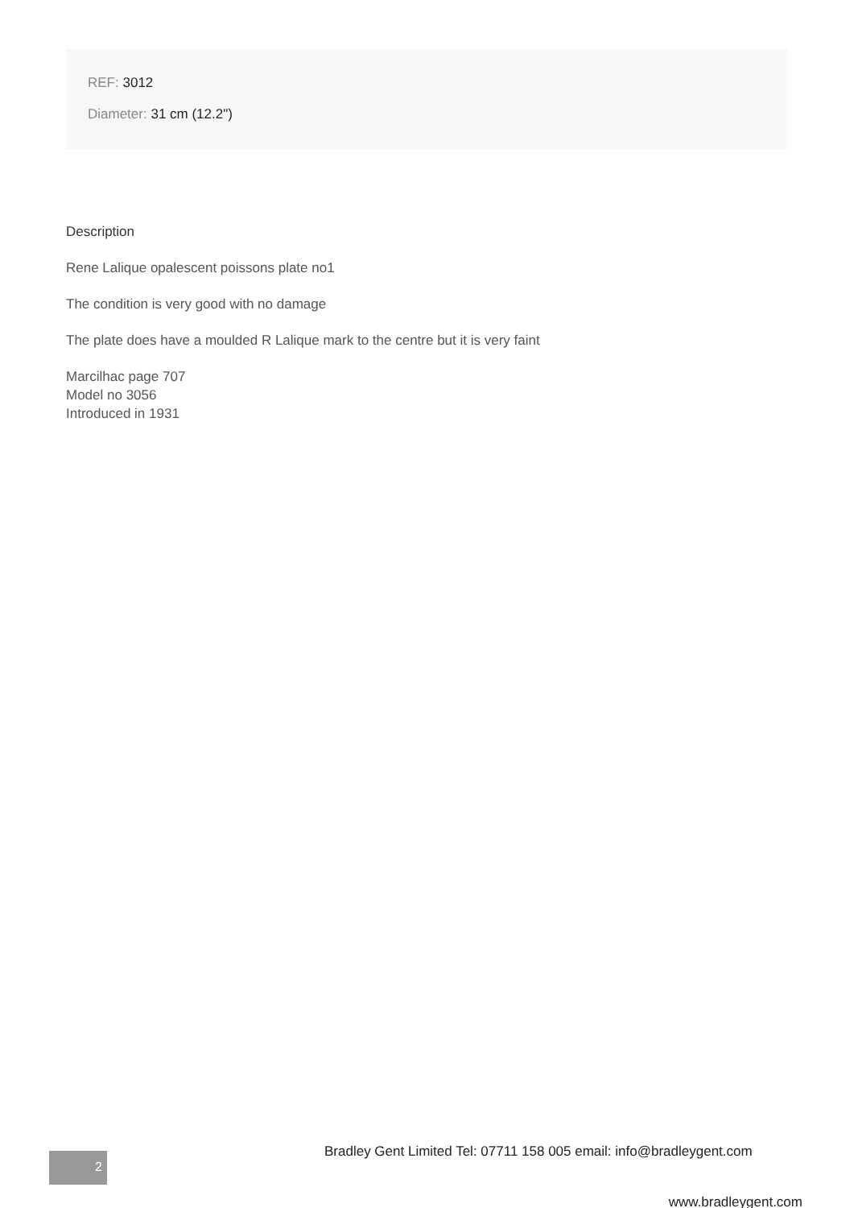REF: 3012
Diameter: 31 cm (12.2")
Description
Rene Lalique opalescent poissons plate no1
The condition is very good with no damage
The plate does have a moulded R Lalique mark to the centre but it is very faint
Marcilhac page 707
Model no 3056
Introduced in 1931
Bradley Gent Limited Tel: 07711 158 005 email: info@bradleygent.com
2
www.bradleygent.com